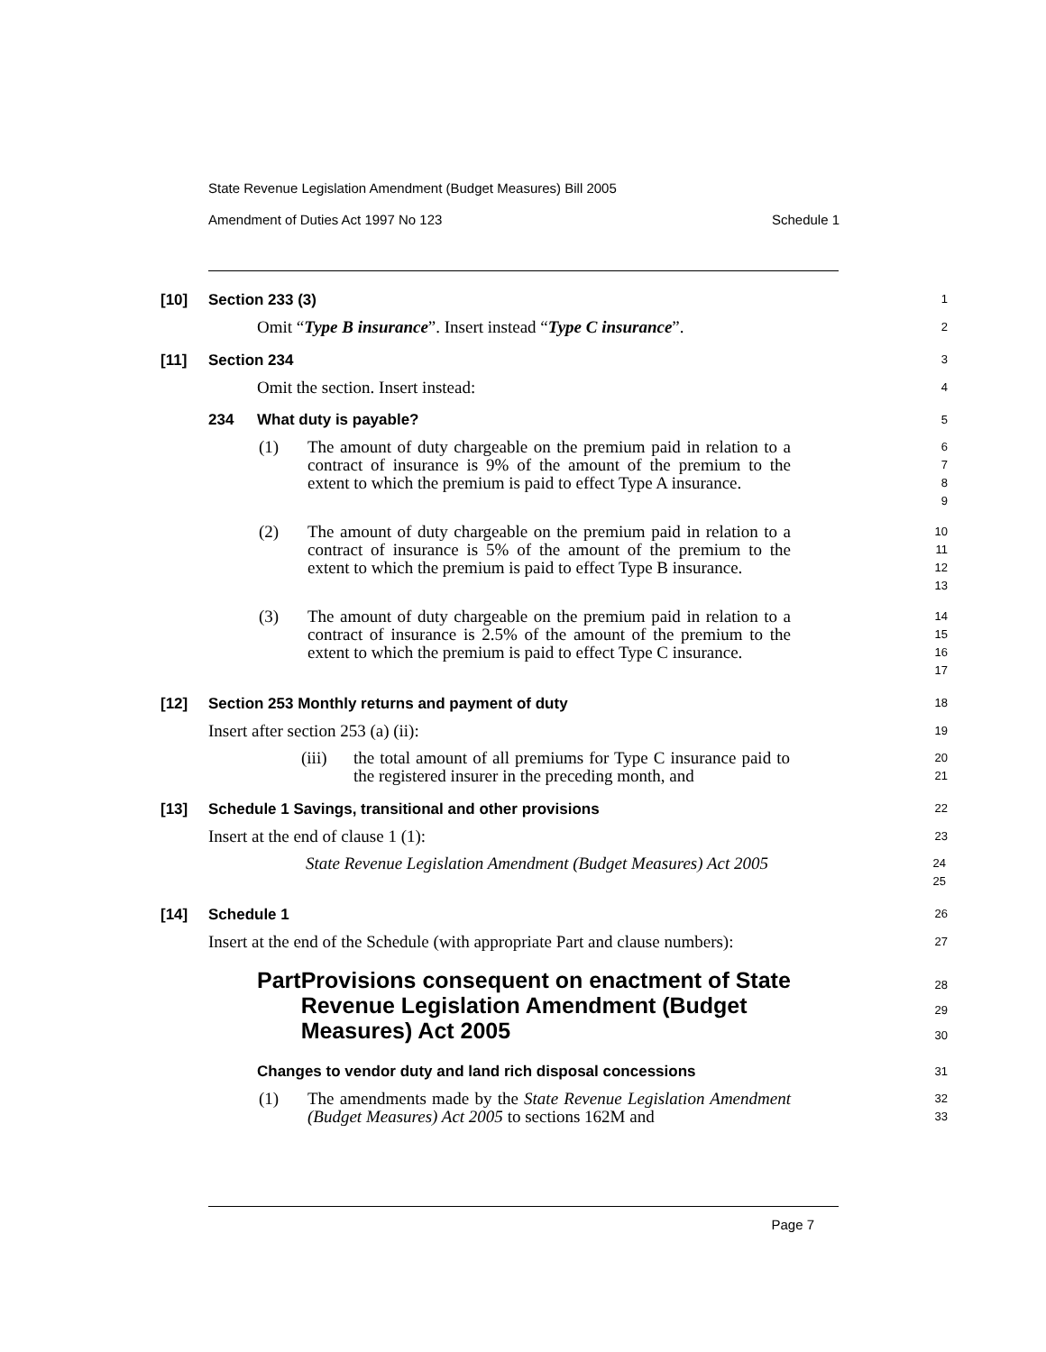State Revenue Legislation Amendment (Budget Measures) Bill 2005
Amendment of Duties Act 1997 No 123 Schedule 1
[10] Section 233 (3)
1
Omit “Type B insurance”. Insert instead “Type C insurance”.
2
[11] Section 234
3
Omit the section. Insert instead:
4
234 What duty is payable?
5
(1) The amount of duty chargeable on the premium paid in relation to a contract of insurance is 9% of the amount of the premium to the extent to which the premium is paid to effect Type A insurance.
6789
(2) The amount of duty chargeable on the premium paid in relation to a contract of insurance is 5% of the amount of the premium to the extent to which the premium is paid to effect Type B insurance.
10
11
12
13
(3) The amount of duty chargeable on the premium paid in relation to a contract of insurance is 2.5% of the amount of the premium to the extent to which the premium is paid to effect Type C insurance.
14
15
16
17
[12] Section 253 Monthly returns and payment of duty
18
Insert after section 253 (a) (ii):
19
(iii) the total amount of all premiums for Type C insurance paid to the registered insurer in the preceding month, and
20
21
[13] Schedule 1 Savings, transitional and other provisions
22
Insert at the end of clause 1 (1):
23
State Revenue Legislation Amendment (Budget Measures) Act 2005
24
25
[14] Schedule 1
26
Insert at the end of the Schedule (with appropriate Part and clause numbers):
27
Part Provisions consequent on enactment of State Revenue Legislation Amendment (Budget Measures) Act 2005
28
29
30
Changes to vendor duty and land rich disposal concessions
31
(1) The amendments made by the State Revenue Legislation Amendment (Budget Measures) Act 2005 to sections 162M and
32
33
Page 7